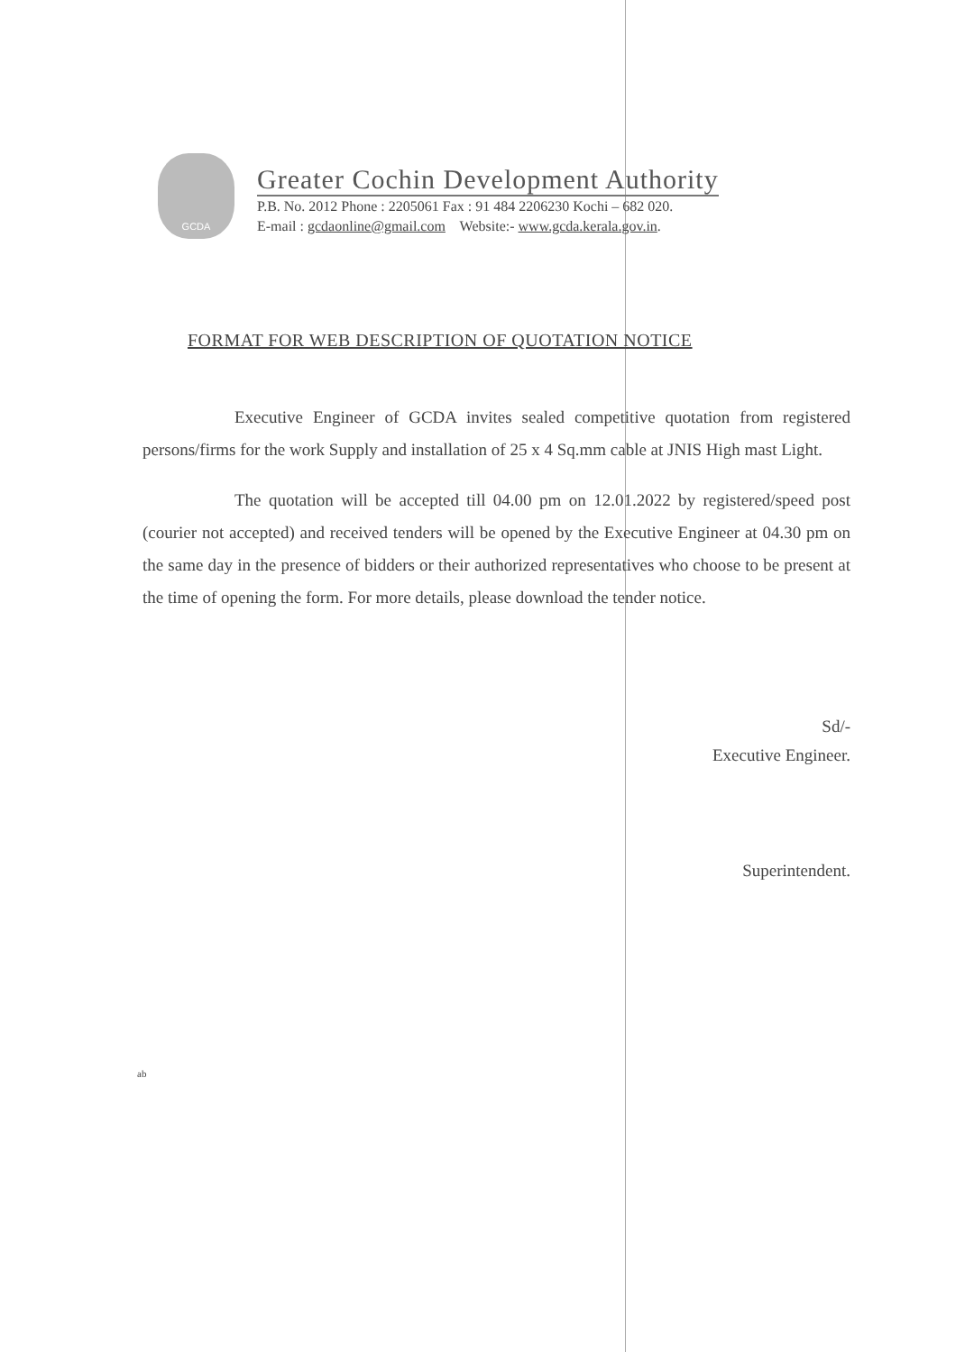GCDA
Greater Cochin Development Authority
P.B. No. 2012 Phone : 2205061 Fax : 91 484 2206230 Kochi – 682 020.
E-mail : gcdaonline@gmail.com Website:- www.gcda.kerala.gov.in.
FORMAT FOR WEB DESCRIPTION OF QUOTATION NOTICE
Executive Engineer of GCDA invites sealed competitive quotation from registered persons/firms for the work Supply and installation of 25 x 4 Sq.mm cable at JNIS High mast Light.
The quotation will be accepted till 04.00 pm on 12.01.2022 by registered/speed post (courier not accepted) and received tenders will be opened by the Executive Engineer at 04.30 pm on the same day in the presence of bidders or their authorized representatives who choose to be present at the time of opening the form. For more details, please download the tender notice.
Sd/-
Executive Engineer.
Superintendent.
ab